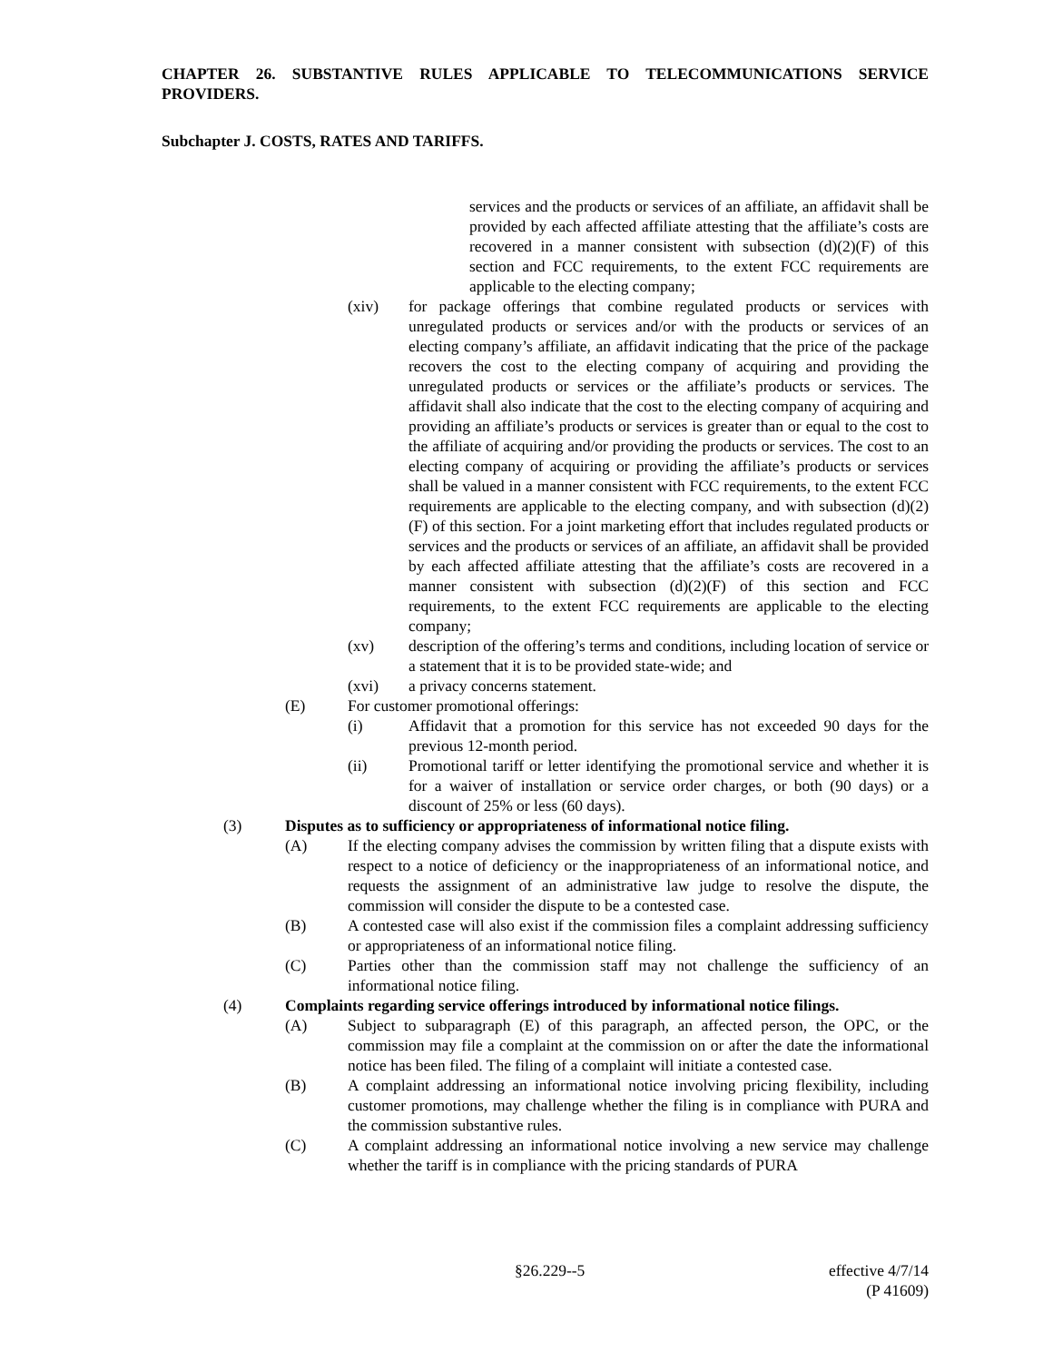CHAPTER 26. SUBSTANTIVE RULES APPLICABLE TO TELECOMMUNICATIONS SERVICE PROVIDERS.
Subchapter J. COSTS, RATES AND TARIFFS.
services and the products or services of an affiliate, an affidavit shall be provided by each affected affiliate attesting that the affiliate’s costs are recovered in a manner consistent with subsection (d)(2)(F) of this section and FCC requirements, to the extent FCC requirements are applicable to the electing company;
(xiv) for package offerings that combine regulated products or services with unregulated products or services and/or with the products or services of an electing company’s affiliate, an affidavit indicating that the price of the package recovers the cost to the electing company of acquiring and providing the unregulated products or services or the affiliate’s products or services. The affidavit shall also indicate that the cost to the electing company of acquiring and providing an affiliate’s products or services is greater than or equal to the cost to the affiliate of acquiring and/or providing the products or services. The cost to an electing company of acquiring or providing the affiliate’s products or services shall be valued in a manner consistent with FCC requirements, to the extent FCC requirements are applicable to the electing company, and with subsection (d)(2)(F) of this section. For a joint marketing effort that includes regulated products or services and the products or services of an affiliate, an affidavit shall be provided by each affected affiliate attesting that the affiliate’s costs are recovered in a manner consistent with subsection (d)(2)(F) of this section and FCC requirements, to the extent FCC requirements are applicable to the electing company;
(xv) description of the offering’s terms and conditions, including location of service or a statement that it is to be provided state-wide; and
(xvi) a privacy concerns statement.
(E) For customer promotional offerings:
(i) Affidavit that a promotion for this service has not exceeded 90 days for the previous 12-month period.
(ii) Promotional tariff or letter identifying the promotional service and whether it is for a waiver of installation or service order charges, or both (90 days) or a discount of 25% or less (60 days).
(3) Disputes as to sufficiency or appropriateness of informational notice filing.
(A) If the electing company advises the commission by written filing that a dispute exists with respect to a notice of deficiency or the inappropriateness of an informational notice, and requests the assignment of an administrative law judge to resolve the dispute, the commission will consider the dispute to be a contested case.
(B) A contested case will also exist if the commission files a complaint addressing sufficiency or appropriateness of an informational notice filing.
(C) Parties other than the commission staff may not challenge the sufficiency of an informational notice filing.
(4) Complaints regarding service offerings introduced by informational notice filings.
(A) Subject to subparagraph (E) of this paragraph, an affected person, the OPC, or the commission may file a complaint at the commission on or after the date the informational notice has been filed. The filing of a complaint will initiate a contested case.
(B) A complaint addressing an informational notice involving pricing flexibility, including customer promotions, may challenge whether the filing is in compliance with PURA and the commission substantive rules.
(C) A complaint addressing an informational notice involving a new service may challenge whether the tariff is in compliance with the pricing standards of PURA
§26.229--5 effective 4/7/14
(P 41609)